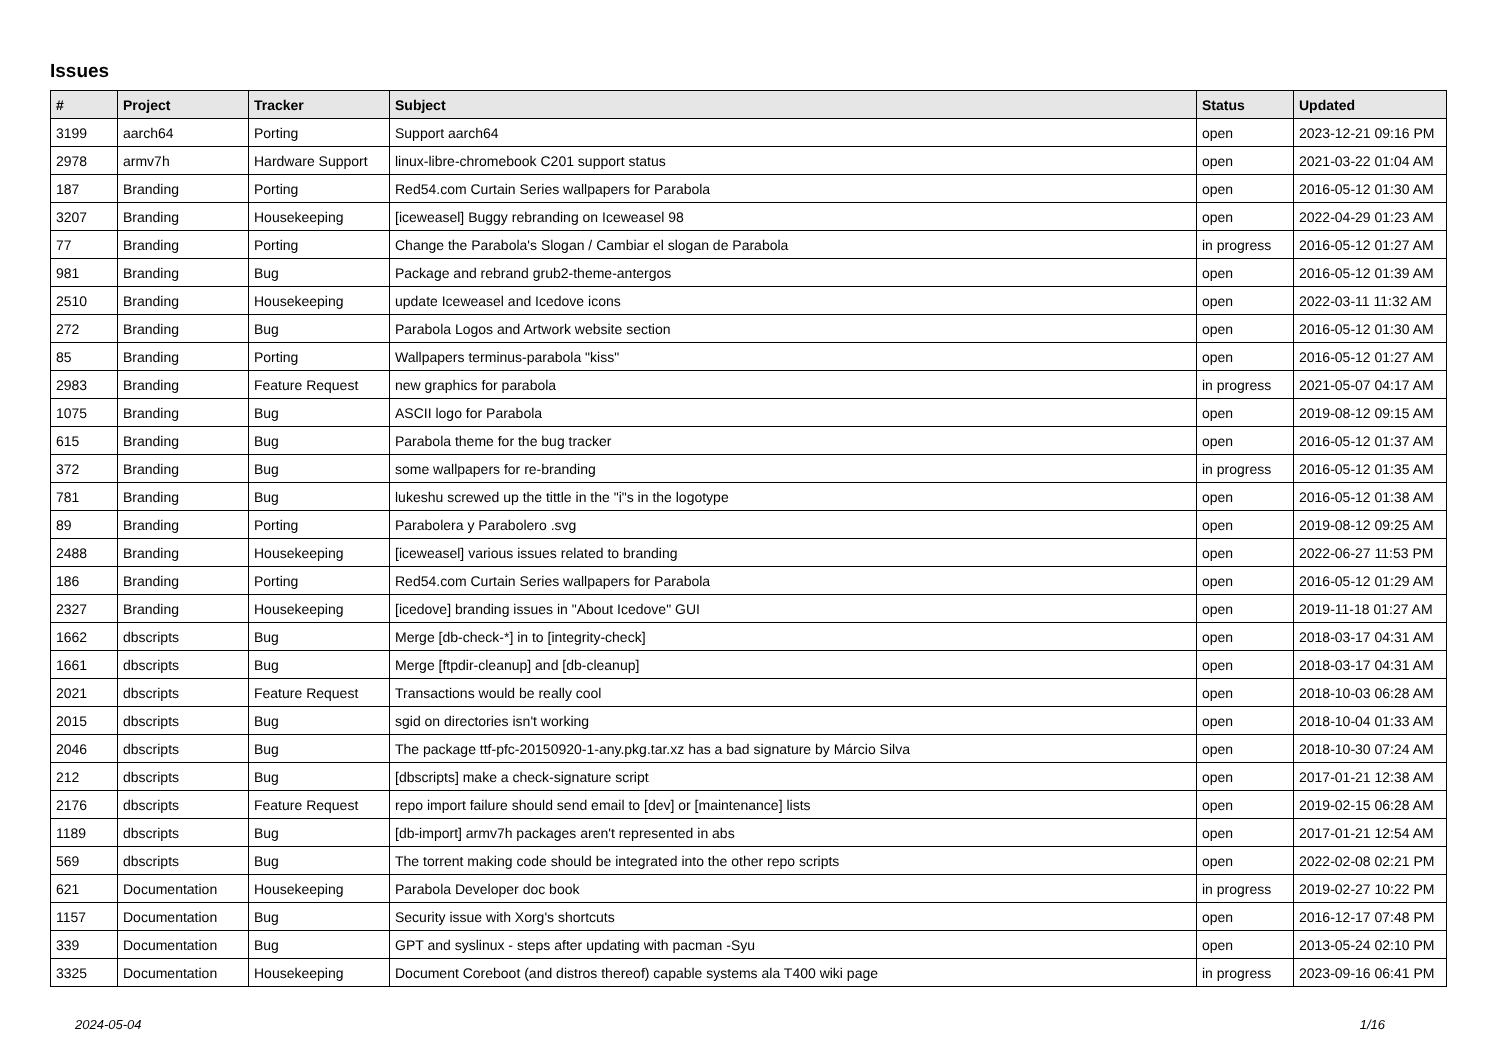Issues
| # | Project | Tracker | Subject | Status | Updated |
| --- | --- | --- | --- | --- | --- |
| 3199 | aarch64 | Porting | Support aarch64 | open | 2023-12-21 09:16 PM |
| 2978 | armv7h | Hardware Support | linux-libre-chromebook C201 support status | open | 2021-03-22 01:04 AM |
| 187 | Branding | Porting | Red54.com Curtain Series wallpapers for Parabola | open | 2016-05-12 01:30 AM |
| 3207 | Branding | Housekeeping | [iceweasel] Buggy rebranding on Iceweasel 98 | open | 2022-04-29 01:23 AM |
| 77 | Branding | Porting | Change the Parabola's Slogan / Cambiar el slogan de Parabola | in progress | 2016-05-12 01:27 AM |
| 981 | Branding | Bug | Package and rebrand grub2-theme-antergos | open | 2016-05-12 01:39 AM |
| 2510 | Branding | Housekeeping | update Iceweasel and Icedove icons | open | 2022-03-11 11:32 AM |
| 272 | Branding | Bug | Parabola Logos and Artwork website section | open | 2016-05-12 01:30 AM |
| 85 | Branding | Porting | Wallpapers terminus-parabola "kiss" | open | 2016-05-12 01:27 AM |
| 2983 | Branding | Feature Request | new graphics for parabola | in progress | 2021-05-07 04:17 AM |
| 1075 | Branding | Bug | ASCII logo for Parabola | open | 2019-08-12 09:15 AM |
| 615 | Branding | Bug | Parabola theme for the bug tracker | open | 2016-05-12 01:37 AM |
| 372 | Branding | Bug | some wallpapers for re-branding | in progress | 2016-05-12 01:35 AM |
| 781 | Branding | Bug | lukeshu screwed up the tittle in the "i"s in the logotype | open | 2016-05-12 01:38 AM |
| 89 | Branding | Porting | Parabolera y Parabolero .svg | open | 2019-08-12 09:25 AM |
| 2488 | Branding | Housekeeping | [iceweasel] various issues related to branding | open | 2022-06-27 11:53 PM |
| 186 | Branding | Porting | Red54.com Curtain Series wallpapers for Parabola | open | 2016-05-12 01:29 AM |
| 2327 | Branding | Housekeeping | [icedove] branding issues in "About Icedove" GUI | open | 2019-11-18 01:27 AM |
| 1662 | dbscripts | Bug | Merge [db-check-*] in to [integrity-check] | open | 2018-03-17 04:31 AM |
| 1661 | dbscripts | Bug | Merge [ftpdir-cleanup] and [db-cleanup] | open | 2018-03-17 04:31 AM |
| 2021 | dbscripts | Feature Request | Transactions would be really cool | open | 2018-10-03 06:28 AM |
| 2015 | dbscripts | Bug | sgid on directories isn't working | open | 2018-10-04 01:33 AM |
| 2046 | dbscripts | Bug | The package ttf-pfc-20150920-1-any.pkg.tar.xz has a bad signature by Márcio Silva | open | 2018-10-30 07:24 AM |
| 212 | dbscripts | Bug | [dbscripts] make a check-signature script | open | 2017-01-21 12:38 AM |
| 2176 | dbscripts | Feature Request | repo import failure should send email to [dev] or [maintenance] lists | open | 2019-02-15 06:28 AM |
| 1189 | dbscripts | Bug | [db-import] armv7h packages aren't represented in abs | open | 2017-01-21 12:54 AM |
| 569 | dbscripts | Bug | The torrent making code should be integrated into the other repo scripts | open | 2022-02-08 02:21 PM |
| 621 | Documentation | Housekeeping | Parabola Developer doc book | in progress | 2019-02-27 10:22 PM |
| 1157 | Documentation | Bug | Security issue with Xorg's shortcuts | open | 2016-12-17 07:48 PM |
| 339 | Documentation | Bug | GPT and syslinux - steps after updating with pacman -Syu | open | 2013-05-24 02:10 PM |
| 3325 | Documentation | Housekeeping | Document Coreboot (and distros thereof) capable systems ala T400 wiki page | in progress | 2023-09-16 06:41 PM |
2024-05-04 1/16